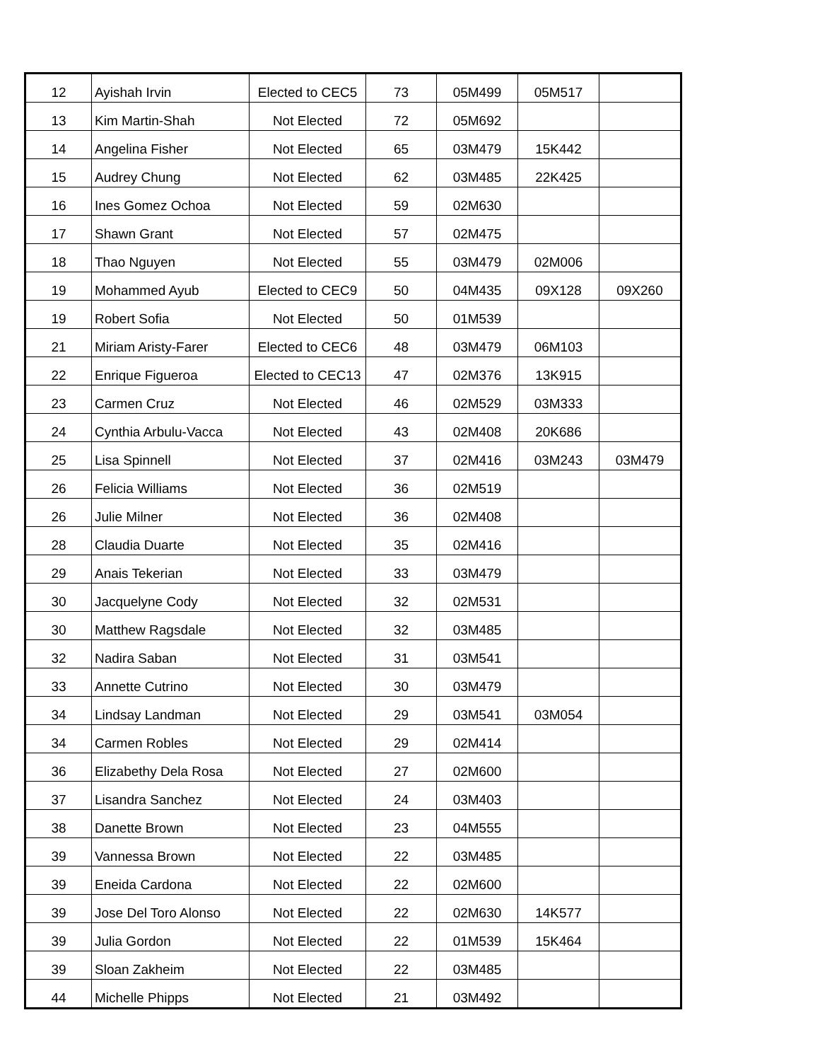| 12 | Ayishah Irvin | Elected to CEC5 | 73 | 05M499 | 05M517 | |
| 13 | Kim Martin-Shah | Not Elected | 72 | 05M692 | | |
| 14 | Angelina Fisher | Not Elected | 65 | 03M479 | 15K442 | |
| 15 | Audrey Chung | Not Elected | 62 | 03M485 | 22K425 | |
| 16 | Ines Gomez Ochoa | Not Elected | 59 | 02M630 | | |
| 17 | Shawn Grant | Not Elected | 57 | 02M475 | | |
| 18 | Thao Nguyen | Not Elected | 55 | 03M479 | 02M006 | |
| 19 | Mohammed Ayub | Elected to CEC9 | 50 | 04M435 | 09X128 | 09X260 |
| 19 | Robert Sofia | Not Elected | 50 | 01M539 | | |
| 21 | Miriam Aristy-Farer | Elected to CEC6 | 48 | 03M479 | 06M103 | |
| 22 | Enrique Figueroa | Elected to CEC13 | 47 | 02M376 | 13K915 | |
| 23 | Carmen Cruz | Not Elected | 46 | 02M529 | 03M333 | |
| 24 | Cynthia Arbulu-Vacca | Not Elected | 43 | 02M408 | 20K686 | |
| 25 | Lisa Spinnell | Not Elected | 37 | 02M416 | 03M243 | 03M479 |
| 26 | Felicia Williams | Not Elected | 36 | 02M519 | | |
| 26 | Julie Milner | Not Elected | 36 | 02M408 | | |
| 28 | Claudia Duarte | Not Elected | 35 | 02M416 | | |
| 29 | Anais Tekerian | Not Elected | 33 | 03M479 | | |
| 30 | Jacquelyne Cody | Not Elected | 32 | 02M531 | | |
| 30 | Matthew Ragsdale | Not Elected | 32 | 03M485 | | |
| 32 | Nadira Saban | Not Elected | 31 | 03M541 | | |
| 33 | Annette Cutrino | Not Elected | 30 | 03M479 | | |
| 34 | Lindsay Landman | Not Elected | 29 | 03M541 | 03M054 | |
| 34 | Carmen Robles | Not Elected | 29 | 02M414 | | |
| 36 | Elizabethy Dela Rosa | Not Elected | 27 | 02M600 | | |
| 37 | Lisandra Sanchez | Not Elected | 24 | 03M403 | | |
| 38 | Danette Brown | Not Elected | 23 | 04M555 | | |
| 39 | Vannessa Brown | Not Elected | 22 | 03M485 | | |
| 39 | Eneida Cardona | Not Elected | 22 | 02M600 | | |
| 39 | Jose Del Toro Alonso | Not Elected | 22 | 02M630 | 14K577 | |
| 39 | Julia Gordon | Not Elected | 22 | 01M539 | 15K464 | |
| 39 | Sloan Zakheim | Not Elected | 22 | 03M485 | | |
| 44 | Michelle Phipps | Not Elected | 21 | 03M492 | | |